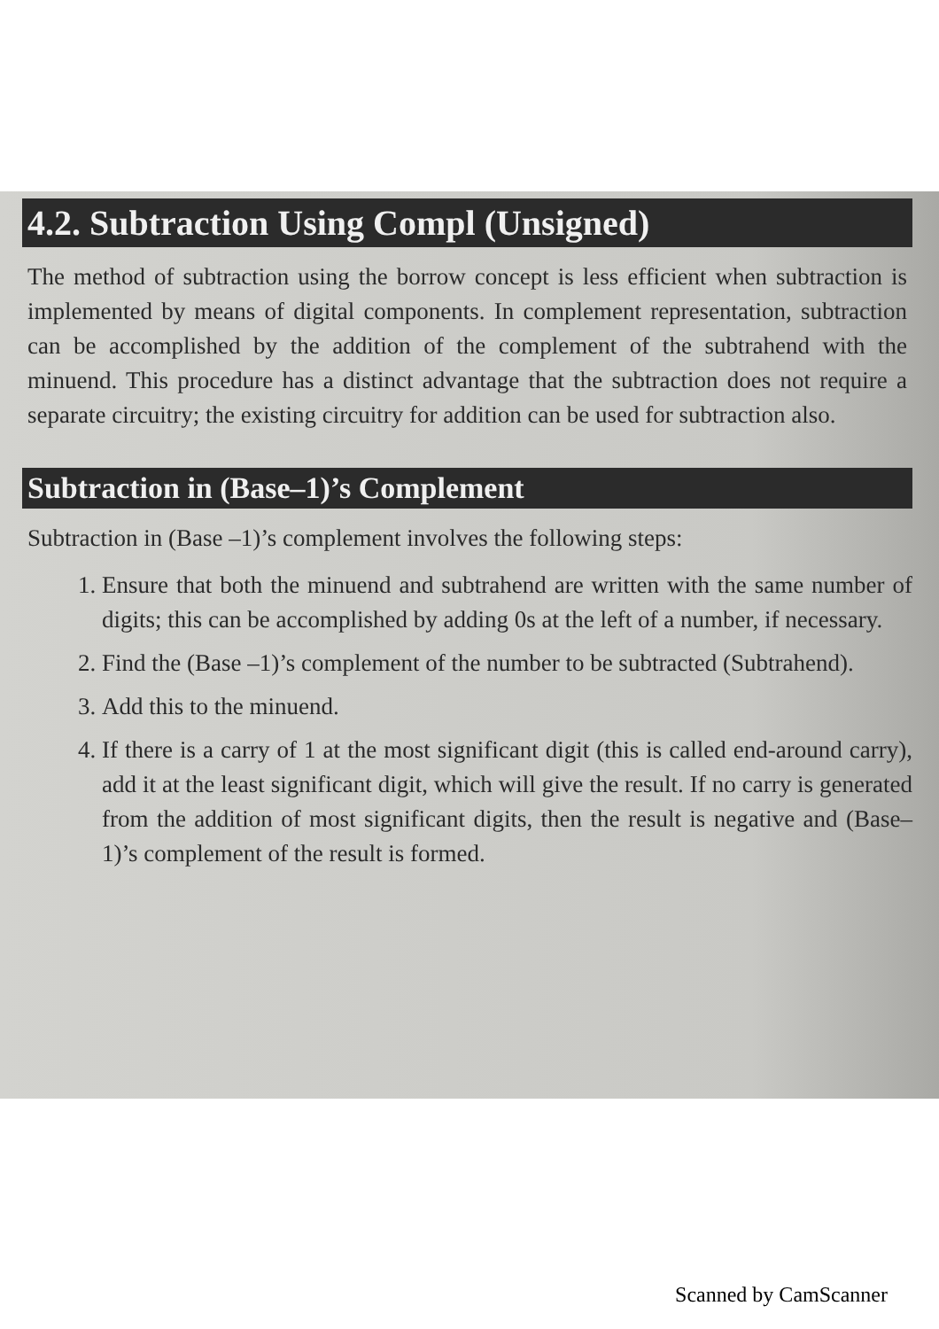4.2. Subtraction Using Compl (Unsigned)
The method of subtraction using the borrow concept is less efficient when subtraction is implemented by means of digital components. In complement representation, subtraction can be accomplished by the addition of the complement of the subtrahend with the minuend. This procedure has a distinct advantage that the subtraction does not require a separate circuitry; the existing circuitry for addition can be used for subtraction also.
Subtraction in (Base–1)’s Complement
Subtraction in (Base –1)’s complement involves the following steps:
1. Ensure that both the minuend and subtrahend are written with the same number of digits; this can be accomplished by adding 0s at the left of a number, if necessary.
2. Find the (Base –1)’s complement of the number to be subtracted (Subtrahend).
3. Add this to the minuend.
4. If there is a carry of 1 at the most significant digit (this is called end-around carry), add it at the least significant digit, which will give the result. If no carry is generated from the addition of most significant digits, then the result is negative and (Base–1)’s complement of the result is formed.
Scanned by CamScanner